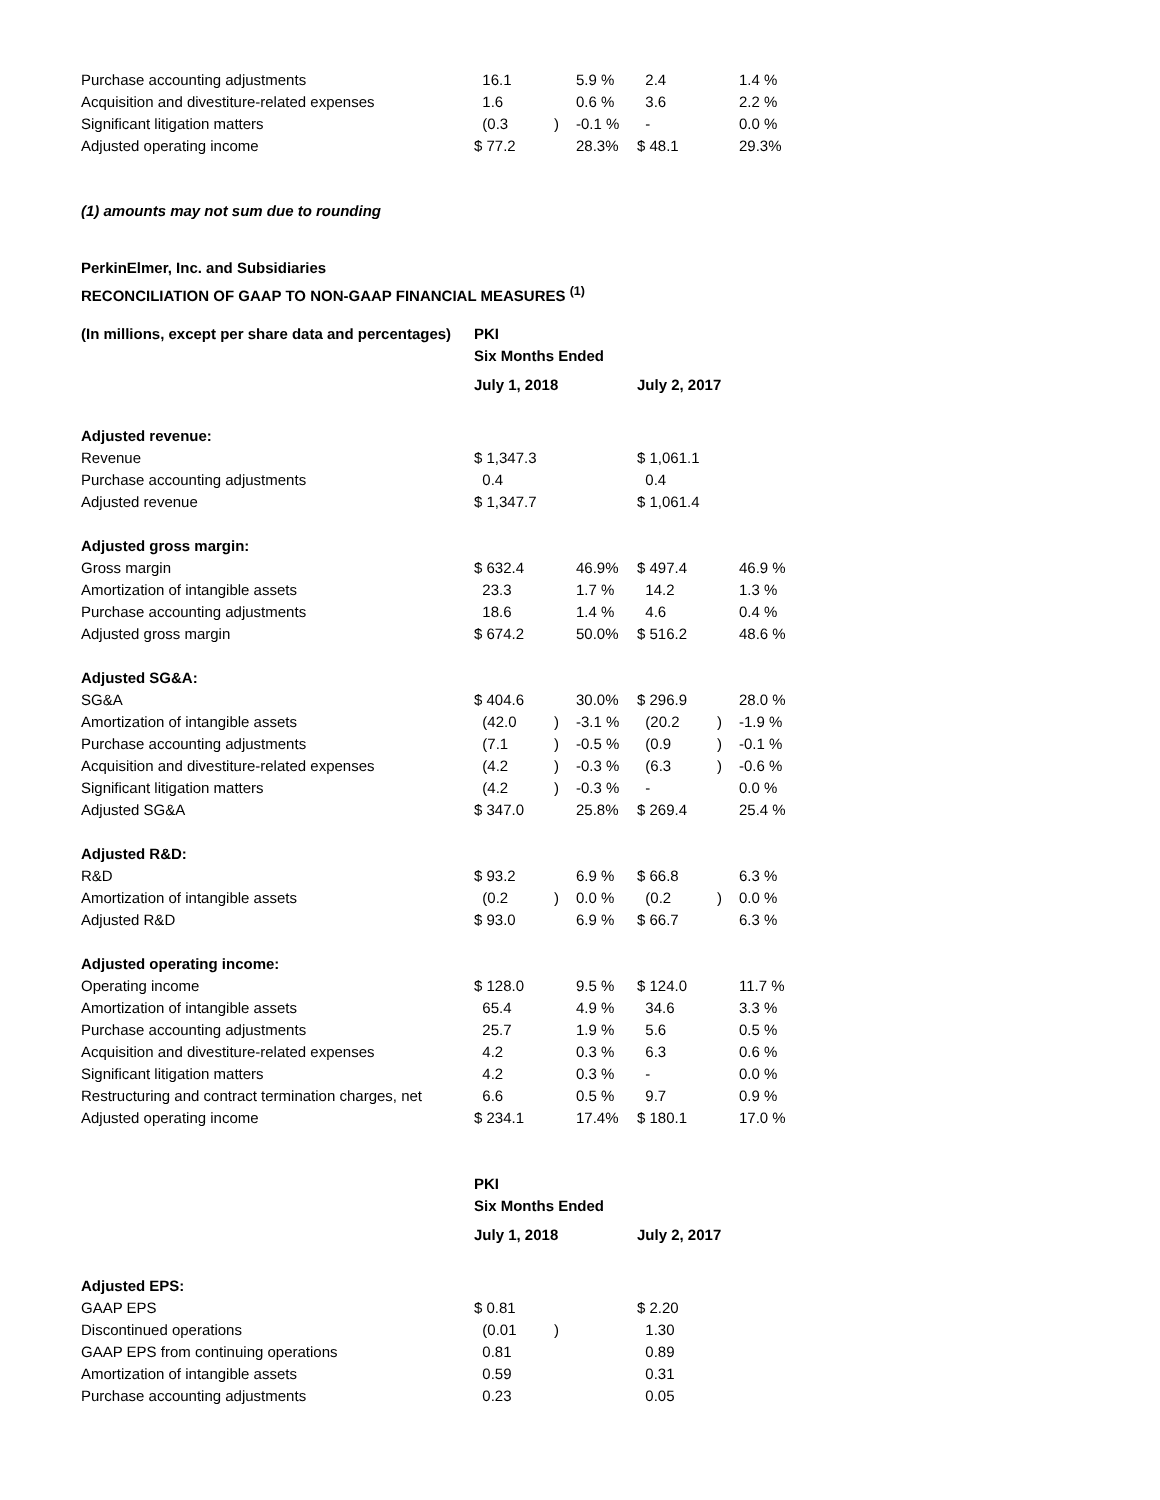| Purchase accounting adjustments | 16.1 | | 5.9 % | 2.4 | | 1.4 % |
| Acquisition and divestiture-related expenses | 1.6 | | 0.6 % | 3.6 | | 2.2 % |
| Significant litigation matters | (0.3 | ) | -0.1 % | - | | 0.0 % |
| Adjusted operating income | $ 77.2 | | 28.3% | $ 48.1 | | 29.3% |
(1) amounts may not sum due to rounding
PerkinElmer, Inc. and Subsidiaries
RECONCILIATION OF GAAP TO NON-GAAP FINANCIAL MEASURES <sup>(1)</sup>
| (In millions, except per share data and percentages) | PKI | | | | | |
| | Six Months Ended | | | | | |
| | July 1, 2018 | | | July 2, 2017 | | |
| Adjusted revenue: | | | | | | |
| Revenue | $ 1,347.3 | | | $ 1,061.1 | | |
| Purchase accounting adjustments | 0.4 | | | 0.4 | | |
| Adjusted revenue | $ 1,347.7 | | | $ 1,061.4 | | |
| Adjusted gross margin: | | | | | | |
| Gross margin | $ 632.4 | | 46.9% | $ 497.4 | | 46.9 % |
| Amortization of intangible assets | 23.3 | | 1.7 % | 14.2 | | 1.3 % |
| Purchase accounting adjustments | 18.6 | | 1.4 % | 4.6 | | 0.4 % |
| Adjusted gross margin | $ 674.2 | | 50.0% | $ 516.2 | | 48.6 % |
| Adjusted SG&A: | | | | | | |
| SG&A | $ 404.6 | | 30.0% | $ 296.9 | | 28.0 % |
| Amortization of intangible assets | (42.0 | ) | -3.1 % | (20.2 | ) | -1.9 % |
| Purchase accounting adjustments | (7.1 | ) | -0.5 % | (0.9 | ) | -0.1 % |
| Acquisition and divestiture-related expenses | (4.2 | ) | -0.3 % | (6.3 | ) | -0.6 % |
| Significant litigation matters | (4.2 | ) | -0.3 % | - | | 0.0 % |
| Adjusted SG&A | $ 347.0 | | 25.8% | $ 269.4 | | 25.4 % |
| Adjusted R&D: | | | | | | |
| R&D | $ 93.2 | | 6.9 % | $ 66.8 | | 6.3 % |
| Amortization of intangible assets | (0.2 | ) | 0.0 % | (0.2 | ) | 0.0 % |
| Adjusted R&D | $ 93.0 | | 6.9 % | $ 66.7 | | 6.3 % |
| Adjusted operating income: | | | | | | |
| Operating income | $ 128.0 | | 9.5 % | $ 124.0 | | 11.7 % |
| Amortization of intangible assets | 65.4 | | 4.9 % | 34.6 | | 3.3 % |
| Purchase accounting adjustments | 25.7 | | 1.9 % | 5.6 | | 0.5 % |
| Acquisition and divestiture-related expenses | 4.2 | | 0.3 % | 6.3 | | 0.6 % |
| Significant litigation matters | 4.2 | | 0.3 % | - | | 0.0 % |
| Restructuring and contract termination charges, net | 6.6 | | 0.5 % | 9.7 | | 0.9 % |
| Adjusted operating income | $ 234.1 | | 17.4% | $ 180.1 | | 17.0 % |
| | PKI | | | | | |
| | Six Months Ended | | | | | |
| | July 1, 2018 | | | July 2, 2017 | | |
| Adjusted EPS: | | | | | | |
| GAAP EPS | $ 0.81 | | | $ 2.20 | | |
| Discontinued operations | (0.01 | ) | | 1.30 | | |
| GAAP EPS from continuing operations | 0.81 | | | 0.89 | | |
| Amortization of intangible assets | 0.59 | | | 0.31 | | |
| Purchase accounting adjustments | 0.23 | | | 0.05 | | |